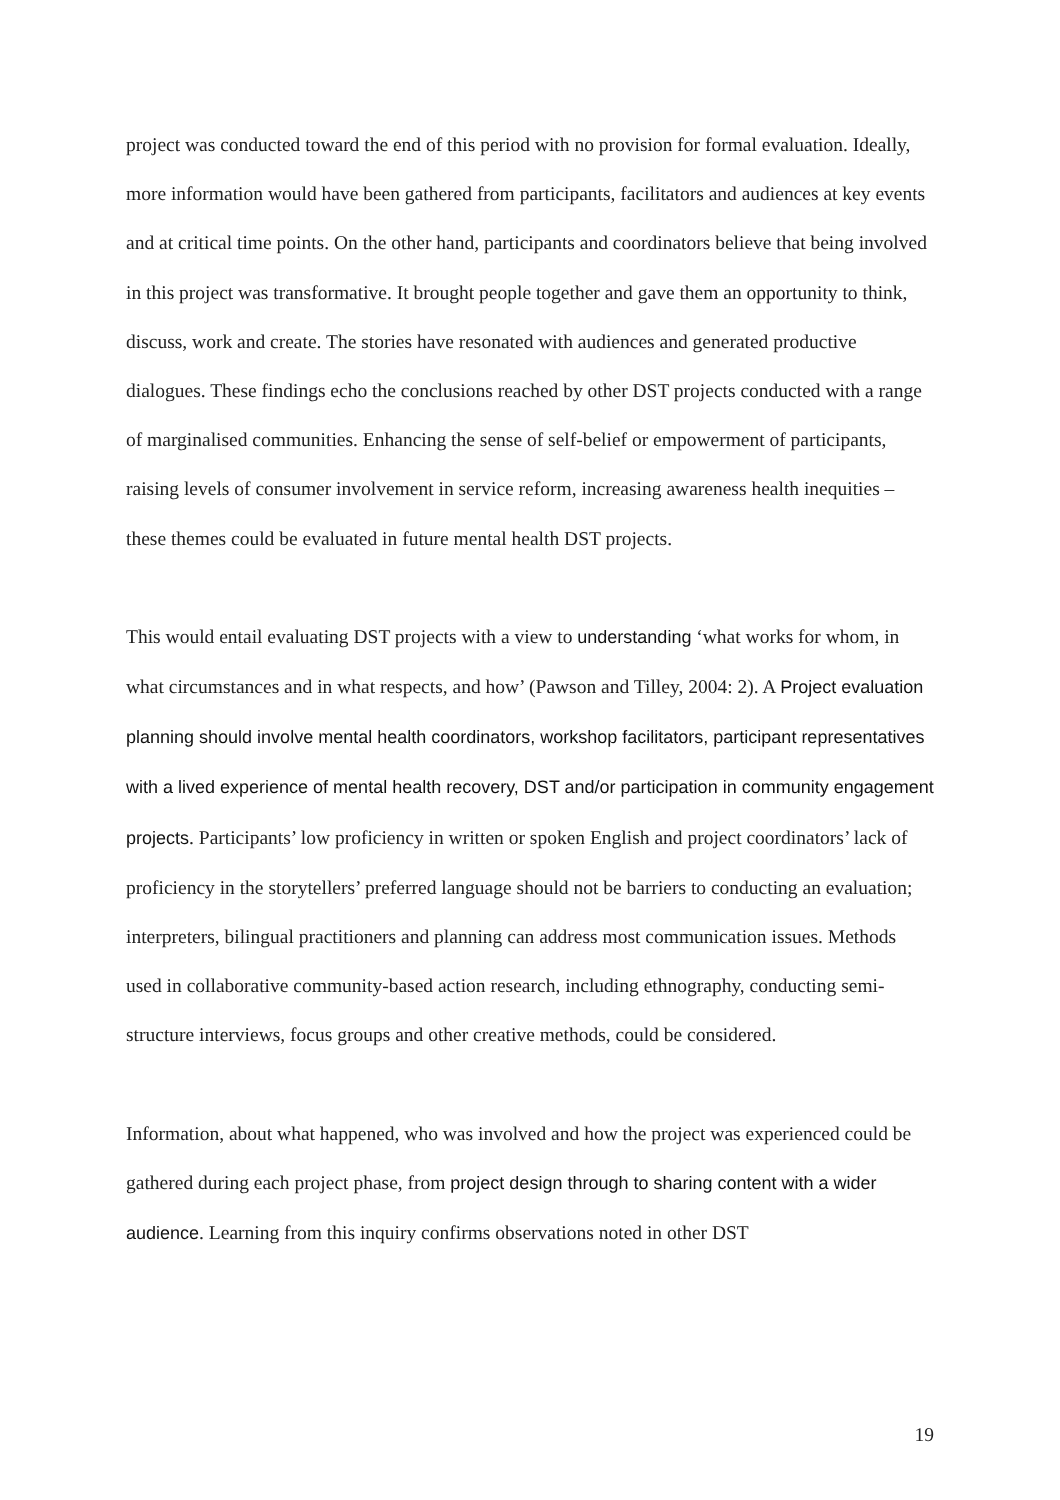project was conducted toward the end of this period with no provision for formal evaluation. Ideally, more information would have been gathered from participants, facilitators and audiences at key events and at critical time points. On the other hand, participants and coordinators believe that being involved in this project was transformative. It brought people together and gave them an opportunity to think, discuss, work and create. The stories have resonated with audiences and generated productive dialogues. These findings echo the conclusions reached by other DST projects conducted with a range of marginalised communities. Enhancing the sense of self-belief or empowerment of participants, raising levels of consumer involvement in service reform, increasing awareness health inequities – these themes could be evaluated in future mental health DST projects.
This would entail evaluating DST projects with a view to understanding ‘what works for whom, in what circumstances and in what respects, and how’ (Pawson and Tilley, 2004: 2). A Project evaluation planning should involve mental health coordinators, workshop facilitators, participant representatives with a lived experience of mental health recovery, DST and/or participation in community engagement projects. Participants’ low proficiency in written or spoken English and project coordinators’ lack of proficiency in the storytellers’ preferred language should not be barriers to conducting an evaluation; interpreters, bilingual practitioners and planning can address most communication issues. Methods used in collaborative community-based action research, including ethnography, conducting semi-structure interviews, focus groups and other creative methods, could be considered.
Information, about what happened, who was involved and how the project was experienced could be gathered during each project phase, from project design through to sharing content with a wider audience. Learning from this inquiry confirms observations noted in other DST
19